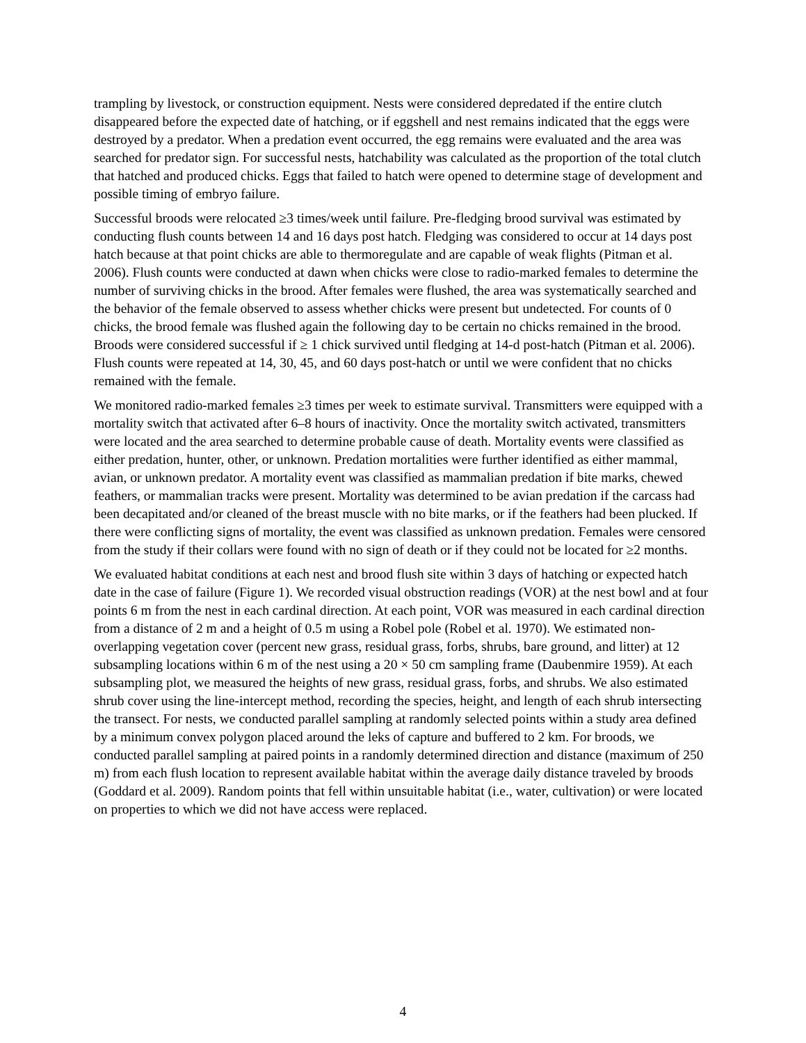trampling by livestock, or construction equipment. Nests were considered depredated if the entire clutch disappeared before the expected date of hatching, or if eggshell and nest remains indicated that the eggs were destroyed by a predator. When a predation event occurred, the egg remains were evaluated and the area was searched for predator sign. For successful nests, hatchability was calculated as the proportion of the total clutch that hatched and produced chicks. Eggs that failed to hatch were opened to determine stage of development and possible timing of embryo failure.
Successful broods were relocated ≥3 times/week until failure. Pre-fledging brood survival was estimated by conducting flush counts between 14 and 16 days post hatch. Fledging was considered to occur at 14 days post hatch because at that point chicks are able to thermoregulate and are capable of weak flights (Pitman et al. 2006). Flush counts were conducted at dawn when chicks were close to radio-marked females to determine the number of surviving chicks in the brood. After females were flushed, the area was systematically searched and the behavior of the female observed to assess whether chicks were present but undetected. For counts of 0 chicks, the brood female was flushed again the following day to be certain no chicks remained in the brood. Broods were considered successful if ≥ 1 chick survived until fledging at 14-d post-hatch (Pitman et al. 2006). Flush counts were repeated at 14, 30, 45, and 60 days post-hatch or until we were confident that no chicks remained with the female.
We monitored radio-marked females ≥3 times per week to estimate survival. Transmitters were equipped with a mortality switch that activated after 6–8 hours of inactivity. Once the mortality switch activated, transmitters were located and the area searched to determine probable cause of death. Mortality events were classified as either predation, hunter, other, or unknown. Predation mortalities were further identified as either mammal, avian, or unknown predator. A mortality event was classified as mammalian predation if bite marks, chewed feathers, or mammalian tracks were present. Mortality was determined to be avian predation if the carcass had been decapitated and/or cleaned of the breast muscle with no bite marks, or if the feathers had been plucked. If there were conflicting signs of mortality, the event was classified as unknown predation. Females were censored from the study if their collars were found with no sign of death or if they could not be located for ≥2 months.
We evaluated habitat conditions at each nest and brood flush site within 3 days of hatching or expected hatch date in the case of failure (Figure 1). We recorded visual obstruction readings (VOR) at the nest bowl and at four points 6 m from the nest in each cardinal direction. At each point, VOR was measured in each cardinal direction from a distance of 2 m and a height of 0.5 m using a Robel pole (Robel et al. 1970). We estimated non-overlapping vegetation cover (percent new grass, residual grass, forbs, shrubs, bare ground, and litter) at 12 subsampling locations within 6 m of the nest using a 20 × 50 cm sampling frame (Daubenmire 1959). At each subsampling plot, we measured the heights of new grass, residual grass, forbs, and shrubs. We also estimated shrub cover using the line-intercept method, recording the species, height, and length of each shrub intersecting the transect. For nests, we conducted parallel sampling at randomly selected points within a study area defined by a minimum convex polygon placed around the leks of capture and buffered to 2 km. For broods, we conducted parallel sampling at paired points in a randomly determined direction and distance (maximum of 250 m) from each flush location to represent available habitat within the average daily distance traveled by broods (Goddard et al. 2009). Random points that fell within unsuitable habitat (i.e., water, cultivation) or were located on properties to which we did not have access were replaced.
4